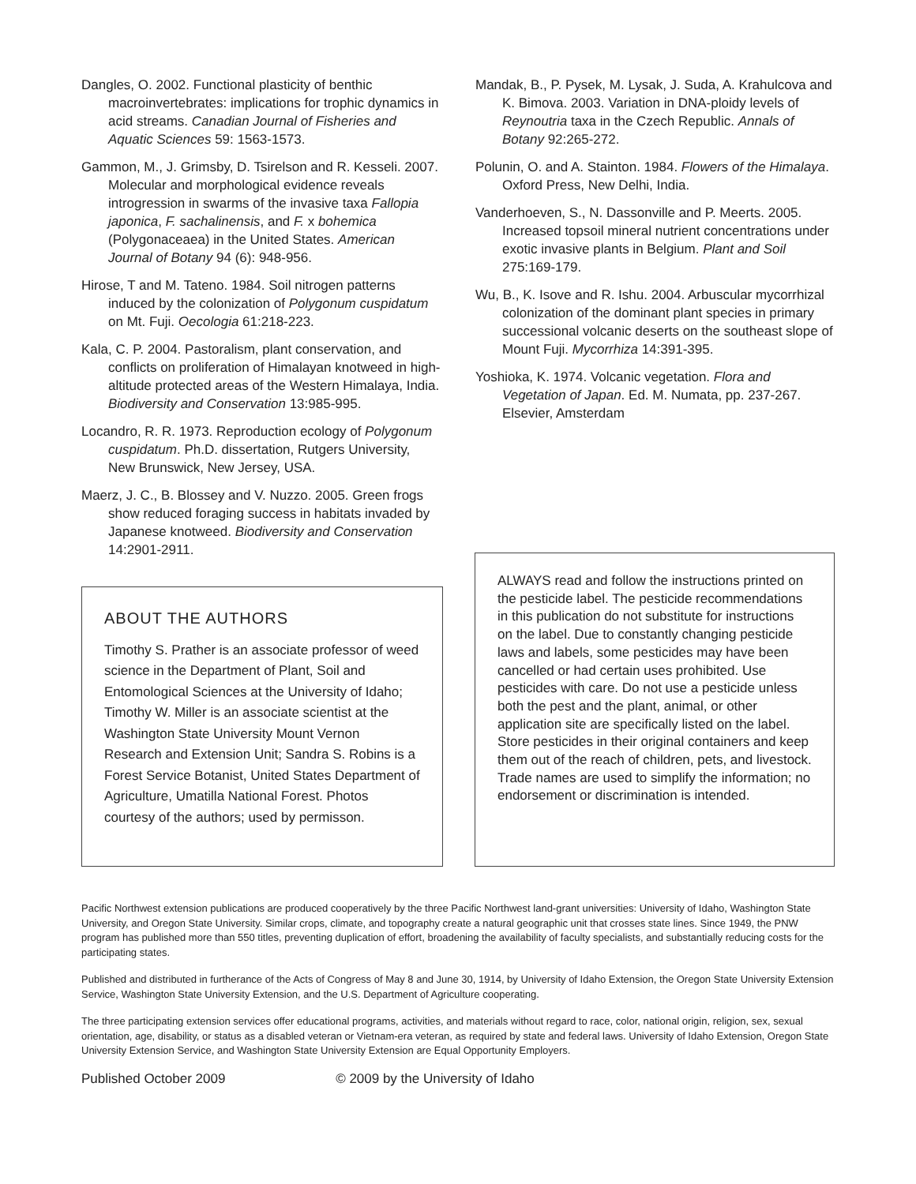Dangles, O. 2002. Functional plasticity of benthic macroinvertebrates: implications for trophic dynamics in acid streams. Canadian Journal of Fisheries and Aquatic Sciences 59: 1563-1573.
Gammon, M., J. Grimsby, D. Tsirelson and R. Kesseli. 2007. Molecular and morphological evidence reveals introgression in swarms of the invasive taxa Fallopia japonica, F. sachalinensis, and F. x bohemica (Polygonaceaea) in the United States. American Journal of Botany 94 (6): 948-956.
Hirose, T and M. Tateno. 1984. Soil nitrogen patterns induced by the colonization of Polygonum cuspidatum on Mt. Fuji. Oecologia 61:218-223.
Kala, C. P. 2004. Pastoralism, plant conservation, and conflicts on proliferation of Himalayan knotweed in high-altitude protected areas of the Western Himalaya, India. Biodiversity and Conservation 13:985-995.
Locandro, R. R. 1973. Reproduction ecology of Polygonum cuspidatum. Ph.D. dissertation, Rutgers University, New Brunswick, New Jersey, USA.
Maerz, J. C., B. Blossey and V. Nuzzo. 2005. Green frogs show reduced foraging success in habitats invaded by Japanese knotweed. Biodiversity and Conservation 14:2901-2911.
Mandak, B., P. Pysek, M. Lysak, J. Suda, A. Krahulcova and K. Bimova. 2003. Variation in DNA-ploidy levels of Reynoutria taxa in the Czech Republic. Annals of Botany 92:265-272.
Polunin, O. and A. Stainton. 1984. Flowers of the Himalaya. Oxford Press, New Delhi, India.
Vanderhoeven, S., N. Dassonville and P. Meerts. 2005. Increased topsoil mineral nutrient concentrations under exotic invasive plants in Belgium. Plant and Soil 275:169-179.
Wu, B., K. Isove and R. Ishu. 2004. Arbuscular mycorrhizal colonization of the dominant plant species in primary successional volcanic deserts on the southeast slope of Mount Fuji. Mycorrhiza 14:391-395.
Yoshioka, K. 1974. Volcanic vegetation. Flora and Vegetation of Japan. Ed. M. Numata, pp. 237-267. Elsevier, Amsterdam
ABOUT THE AUTHORS
Timothy S. Prather is an associate professor of weed science in the Department of Plant, Soil and Entomological Sciences at the University of Idaho; Timothy W. Miller is an associate scientist at the Washington State University Mount Vernon Research and Extension Unit; Sandra S. Robins is a Forest Service Botanist, United States Department of Agriculture, Umatilla National Forest. Photos courtesy of the authors; used by permisson.
ALWAYS read and follow the instructions printed on the pesticide label. The pesticide recommendations in this publication do not substitute for instructions on the label. Due to constantly changing pesticide laws and labels, some pesticides may have been cancelled or had certain uses prohibited. Use pesticides with care. Do not use a pesticide unless both the pest and the plant, animal, or other application site are specifically listed on the label. Store pesticides in their original containers and keep them out of the reach of children, pets, and livestock. Trade names are used to simplify the information; no endorsement or discrimination is intended.
Pacific Northwest extension publications are produced cooperatively by the three Pacific Northwest land-grant universities: University of Idaho, Washington State University, and Oregon State University. Similar crops, climate, and topography create a natural geographic unit that crosses state lines. Since 1949, the PNW program has published more than 550 titles, preventing duplication of effort, broadening the availability of faculty specialists, and substantially reducing costs for the participating states.
Published and distributed in furtherance of the Acts of Congress of May 8 and June 30, 1914, by University of Idaho Extension, the Oregon State University Extension Service, Washington State University Extension, and the U.S. Department of Agriculture cooperating.
The three participating extension services offer educational programs, activities, and materials without regard to race, color, national origin, religion, sex, sexual orientation, age, disability, or status as a disabled veteran or Vietnam-era veteran, as required by state and federal laws. University of Idaho Extension, Oregon State University Extension Service, and Washington State University Extension are Equal Opportunity Employers.
Published October 2009 © 2009 by the University of Idaho